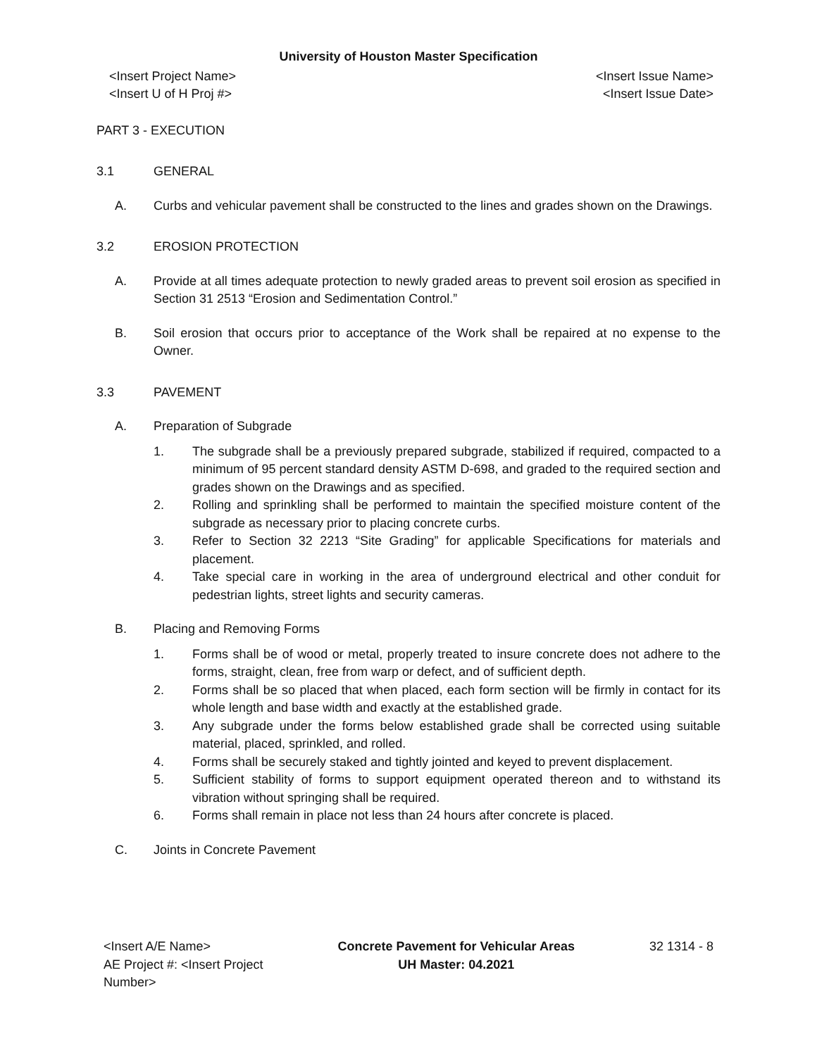University of Houston Master Specification
<Insert Project Name>
<Insert U of H Proj #>
<Insert Issue Name>
<Insert Issue Date>
PART 3 - EXECUTION
3.1 GENERAL
A. Curbs and vehicular pavement shall be constructed to the lines and grades shown on the Drawings.
3.2 EROSION PROTECTION
A. Provide at all times adequate protection to newly graded areas to prevent soil erosion as specified in Section 31 2513 “Erosion and Sedimentation Control.”
B. Soil erosion that occurs prior to acceptance of the Work shall be repaired at no expense to the Owner.
3.3 PAVEMENT
A. Preparation of Subgrade
1. The subgrade shall be a previously prepared subgrade, stabilized if required, compacted to a minimum of 95 percent standard density ASTM D-698, and graded to the required section and grades shown on the Drawings and as specified.
2. Rolling and sprinkling shall be performed to maintain the specified moisture content of the subgrade as necessary prior to placing concrete curbs.
3. Refer to Section 32 2213 “Site Grading” for applicable Specifications for materials and placement.
4. Take special care in working in the area of underground electrical and other conduit for pedestrian lights, street lights and security cameras.
B. Placing and Removing Forms
1. Forms shall be of wood or metal, properly treated to insure concrete does not adhere to the forms, straight, clean, free from warp or defect, and of sufficient depth.
2. Forms shall be so placed that when placed, each form section will be firmly in contact for its whole length and base width and exactly at the established grade.
3. Any subgrade under the forms below established grade shall be corrected using suitable material, placed, sprinkled, and rolled.
4. Forms shall be securely staked and tightly jointed and keyed to prevent displacement.
5. Sufficient stability of forms to support equipment operated thereon and to withstand its vibration without springing shall be required.
6. Forms shall remain in place not less than 24 hours after concrete is placed.
C. Joints in Concrete Pavement
<Insert A/E Name>
AE Project #: <Insert Project
Number>
Concrete Pavement for Vehicular Areas
UH Master: 04.2021
32 1314 - 8